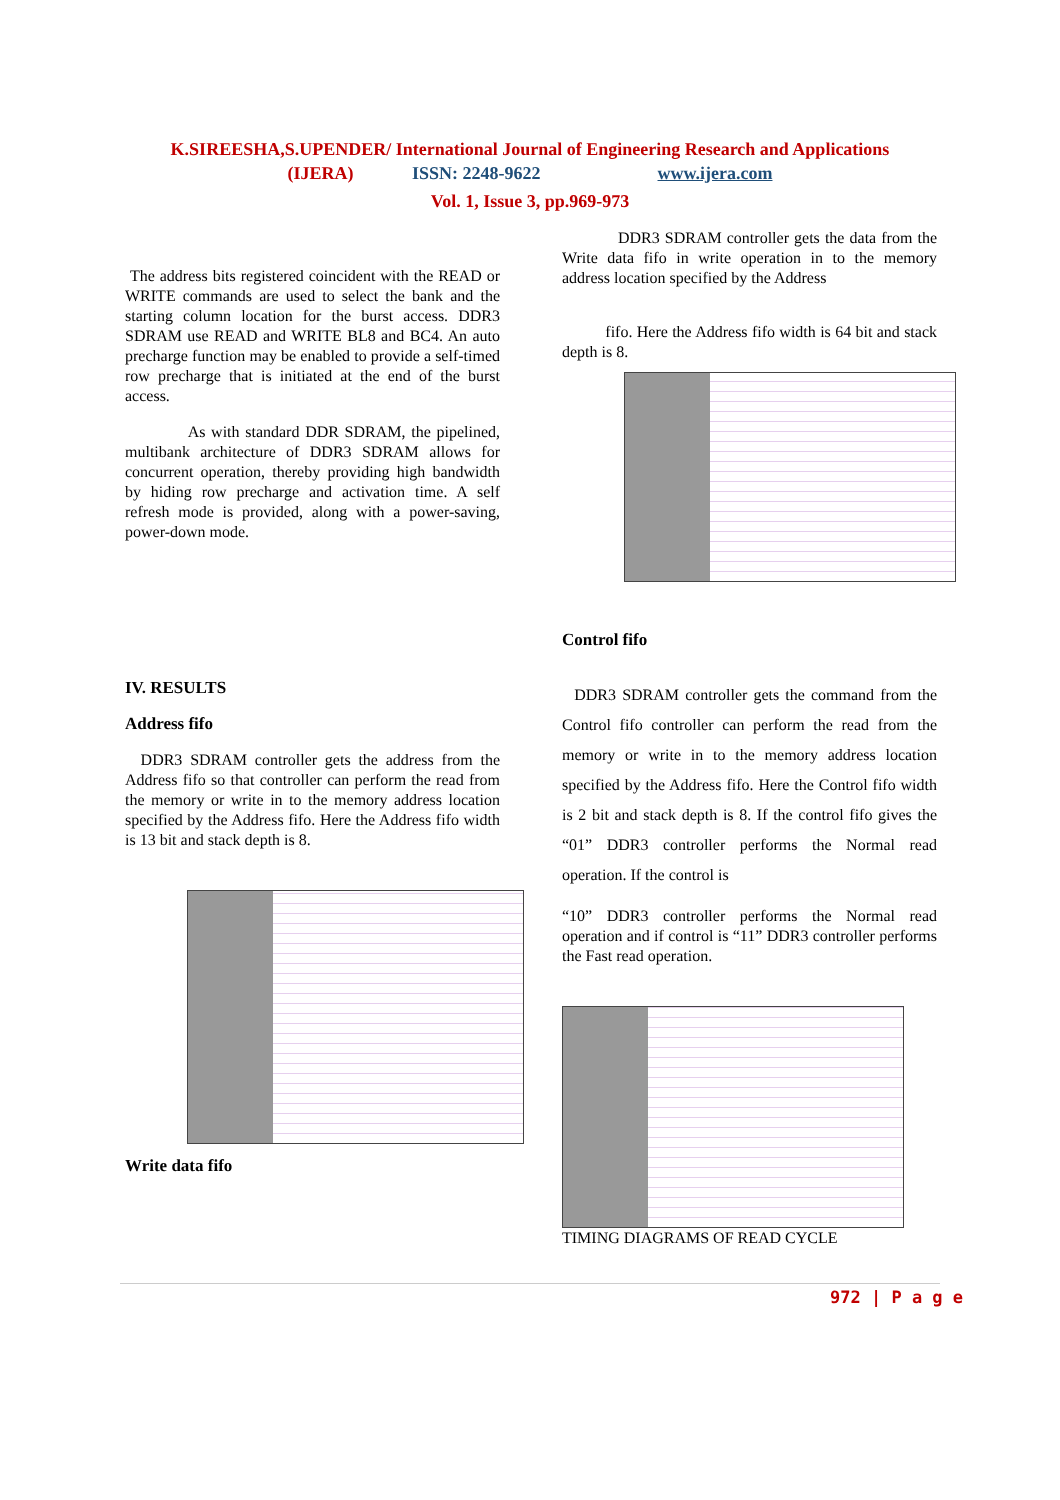K.SIREESHA,S.UPENDER/ International Journal of Engineering Research and Applications
(IJERA) ISSN: 2248-9622 www.ijera.com
Vol. 1, Issue 3, pp.969-973
The address bits registered coincident with the READ or WRITE commands are used to select the bank and the starting column location for the burst access. DDR3 SDRAM use READ and WRITE BL8 and BC4. An auto precharge function may be enabled to provide a self-timed row precharge that is initiated at the end of the burst access.
As with standard DDR SDRAM, the pipelined, multibank architecture of DDR3 SDRAM allows for concurrent operation, thereby providing high bandwidth by hiding row precharge and activation time. A self refresh mode is provided, along with a power-saving, power-down mode.
IV. RESULTS
Address fifo
DDR3 SDRAM controller gets the address from the Address fifo so that controller can perform the read from the memory or write in to the memory address location specified by the Address fifo. Here the Address fifo width is 13 bit and stack depth is 8.
Write data fifo
DDR3 SDRAM controller gets the data from the Write data fifo in write operation in to the memory address location specified by the Address
fifo. Here the Address fifo width is 64 bit and stack depth is 8.
Control fifo
DDR3 SDRAM controller gets the command from the Control fifo controller can perform the read from the memory or write in to the memory address location specified by the Address fifo. Here the Control fifo width is 2 bit and stack depth is 8. If the control fifo gives the “01” DDR3 controller performs the Normal read operation. If the control is
“10” DDR3 controller performs the Normal read operation and if control is “11” DDR3 controller performs the Fast read operation.
TIMING DIAGRAMS OF READ CYCLE
972 | P a g e